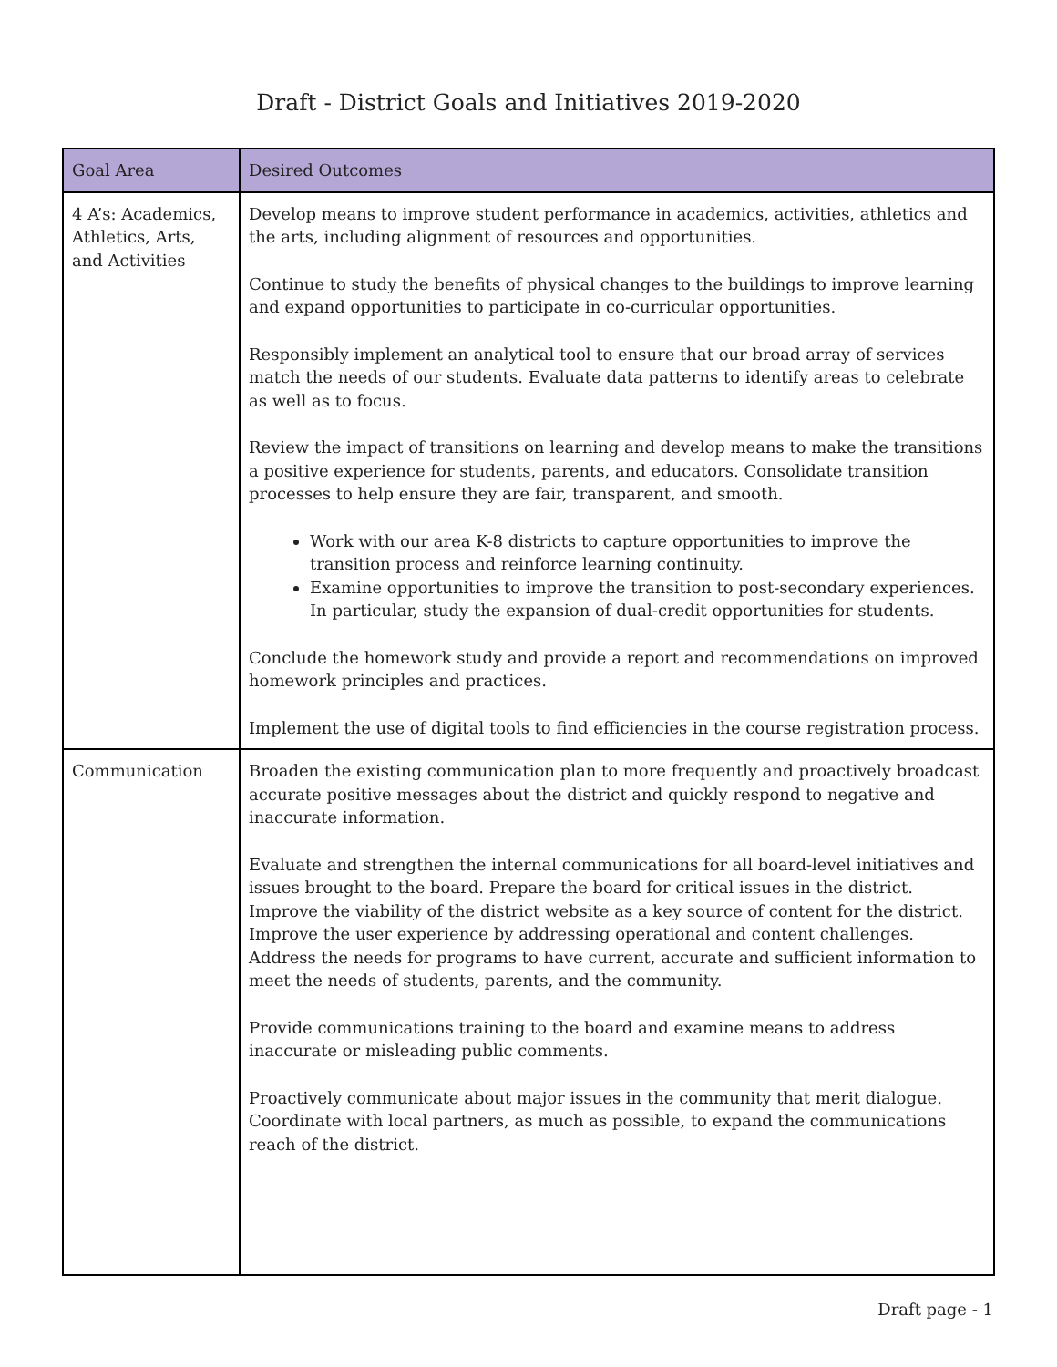Draft - District Goals and Initiatives 2019-2020
| Goal Area | Desired Outcomes |
| --- | --- |
| 4 A’s: Academics, Athletics, Arts, and Activities | Develop means to improve student performance in academics, activities, athletics and the arts, including alignment of resources and opportunities. Continue to study the benefits of physical changes to the buildings to improve learning and expand opportunities to participate in co-curricular opportunities. Responsibly implement an analytical tool to ensure that our broad array of services match the needs of our students. Evaluate data patterns to identify areas to celebrate as well as to focus. Review the impact of transitions on learning and develop means to make the transitions a positive experience for students, parents, and educators. Consolidate transition processes to help ensure they are fair, transparent, and smooth. Work with our area K-8 districts to capture opportunities to improve the transition process and reinforce learning continuity. Examine opportunities to improve the transition to post-secondary experiences. In particular, study the expansion of dual-credit opportunities for students. Conclude the homework study and provide a report and recommendations on improved homework principles and practices. Implement the use of digital tools to find efficiencies in the course registration process. |
| Communication | Broaden the existing communication plan to more frequently and proactively broadcast accurate positive messages about the district and quickly respond to negative and inaccurate information. Evaluate and strengthen the internal communications for all board-level initiatives and issues brought to the board. Prepare the board for critical issues in the district. Improve the viability of the district website as a key source of content for the district. Improve the user experience by addressing operational and content challenges. Address the needs for programs to have current, accurate and sufficient information to meet the needs of students, parents, and the community. Provide communications training to the board and examine means to address inaccurate or misleading public comments. Proactively communicate about major issues in the community that merit dialogue. Coordinate with local partners, as much as possible, to expand the communications reach of the district. |
Draft page - 1